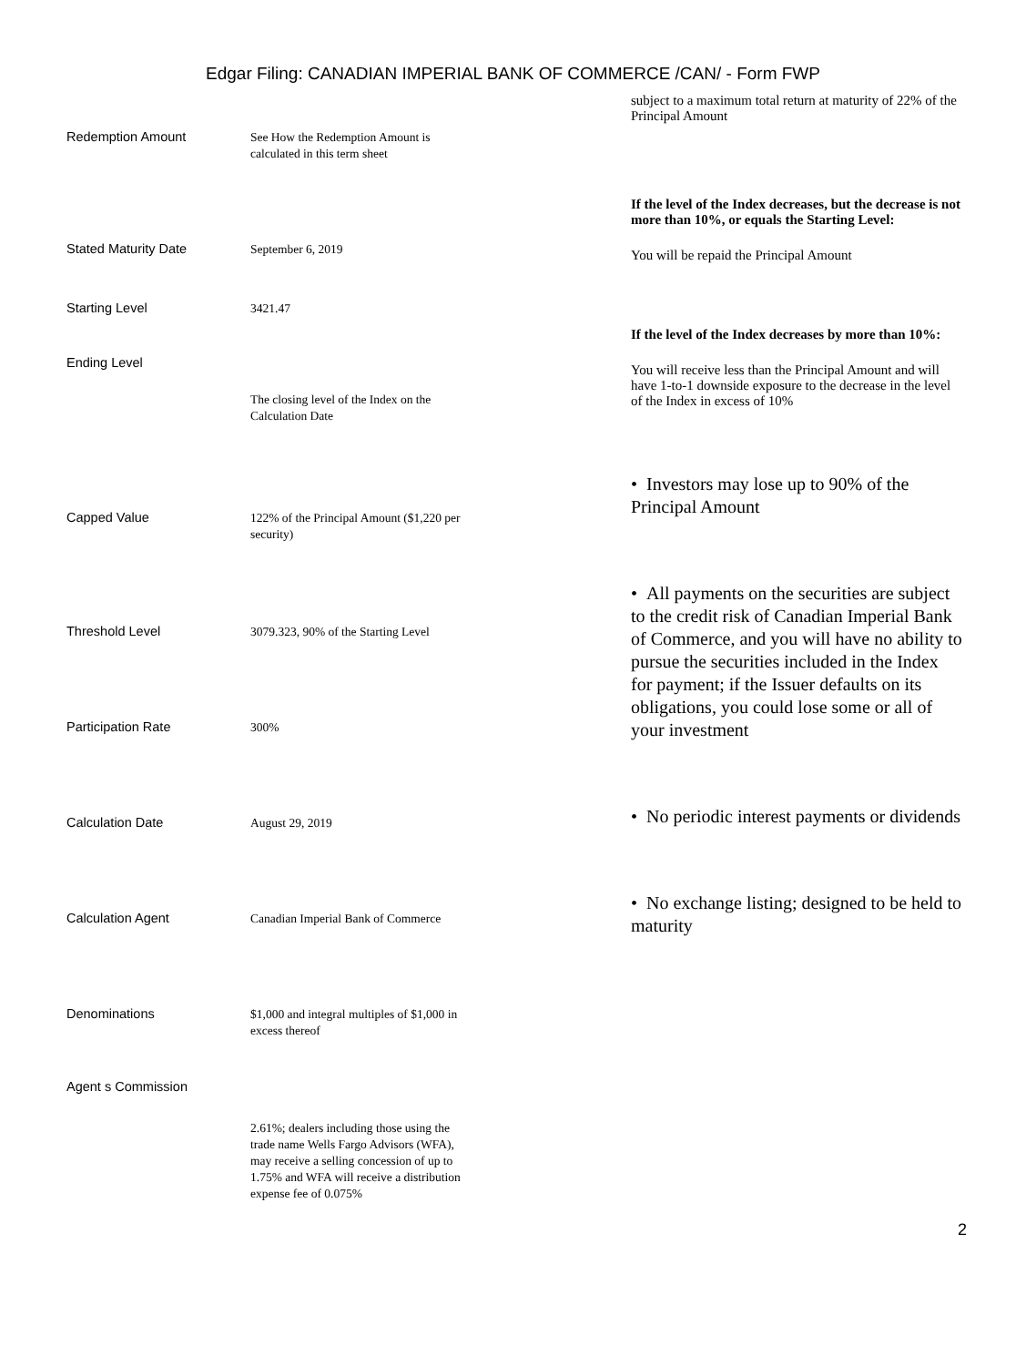Edgar Filing: CANADIAN IMPERIAL BANK OF COMMERCE /CAN/ - Form FWP
| Redemption Amount | See How the Redemption Amount is calculated in this term sheet |
| Stated Maturity Date | September 6, 2019 |
| Starting Level | 3421.47 |
| Ending Level | The closing level of the Index on the Calculation Date |
| Capped Value | 122% of the Principal Amount ($1,220 per security) |
| Threshold Level | 3079.323, 90% of the Starting Level |
| Participation Rate | 300% |
| Calculation Date | August 29, 2019 |
| Calculation Agent | Canadian Imperial Bank of Commerce |
| Denominations | $1,000 and integral multiples of $1,000 in excess thereof |
| Agent s Commission | 2.61%; dealers including those using the trade name Wells Fargo Advisors (WFA), may receive a selling concession of up to 1.75% and WFA will receive a distribution expense fee of 0.075% |
subject to a maximum total return at maturity of 22% of the Principal Amount
If the level of the Index decreases, but the decrease is not more than 10%, or equals the Starting Level:
You will be repaid the Principal Amount
If the level of the Index decreases by more than 10%:
You will receive less than the Principal Amount and will have 1-to-1 downside exposure to the decrease in the level of the Index in excess of 10%
• Investors may lose up to 90% of the Principal Amount
• All payments on the securities are subject to the credit risk of Canadian Imperial Bank of Commerce, and you will have no ability to pursue the securities included in the Index for payment; if the Issuer defaults on its obligations, you could lose some or all of your investment
• No periodic interest payments or dividends
• No exchange listing; designed to be held to maturity
2